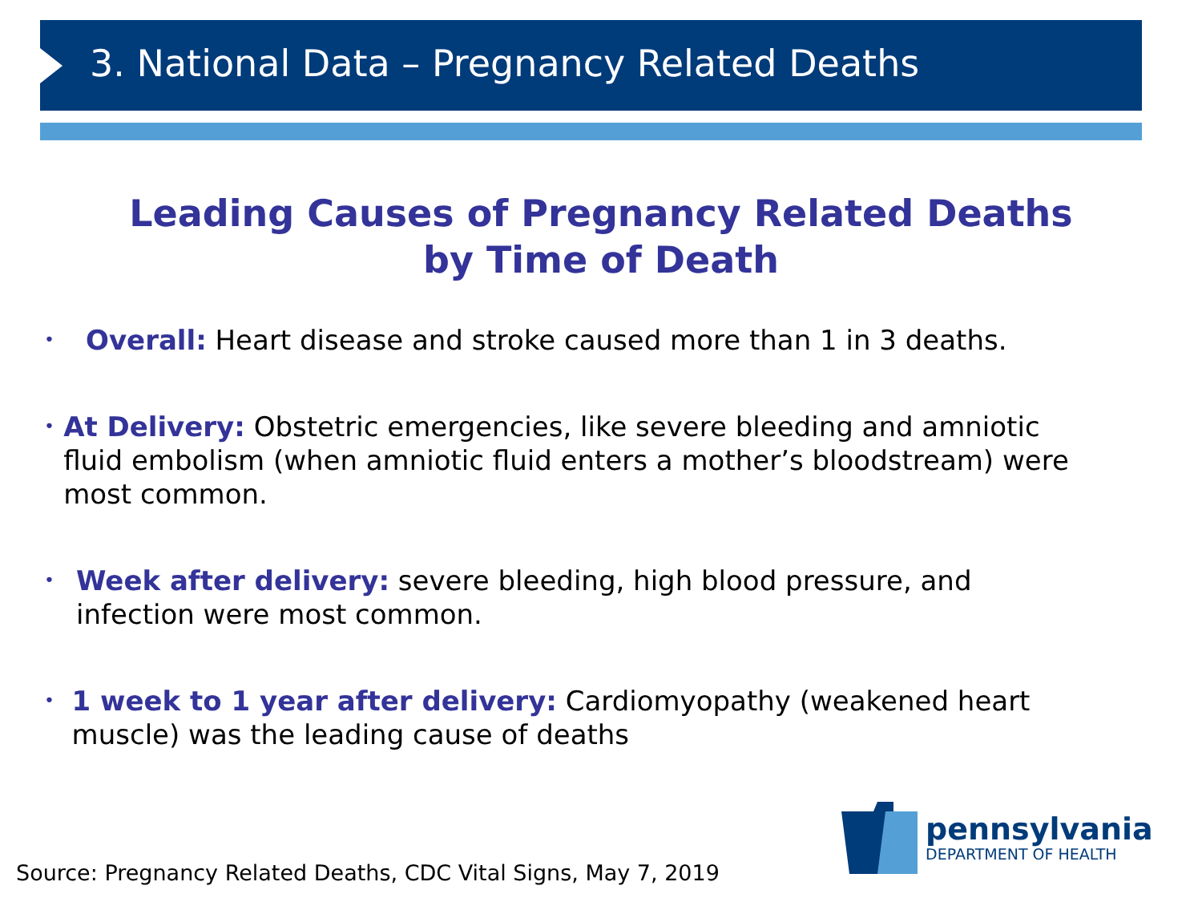3. National Data – Pregnancy Related Deaths
Leading Causes of Pregnancy Related Deaths
by Time of Death
• Overall: Heart disease and stroke caused more than 1 in 3 deaths.
• At Delivery: Obstetric emergencies, like severe bleeding and amniotic fluid embolism (when amniotic fluid enters a mother’s bloodstream) were most common.
• Week after delivery: severe bleeding, high blood pressure, and infection were most common.
• 1 week to 1 year after delivery: Cardiomyopathy (weakened heart muscle) was the leading cause of deaths
Source: Pregnancy Related Deaths, CDC Vital Signs, May 7, 2019
pennsylvania
DEPARTMENT OF HEALTH